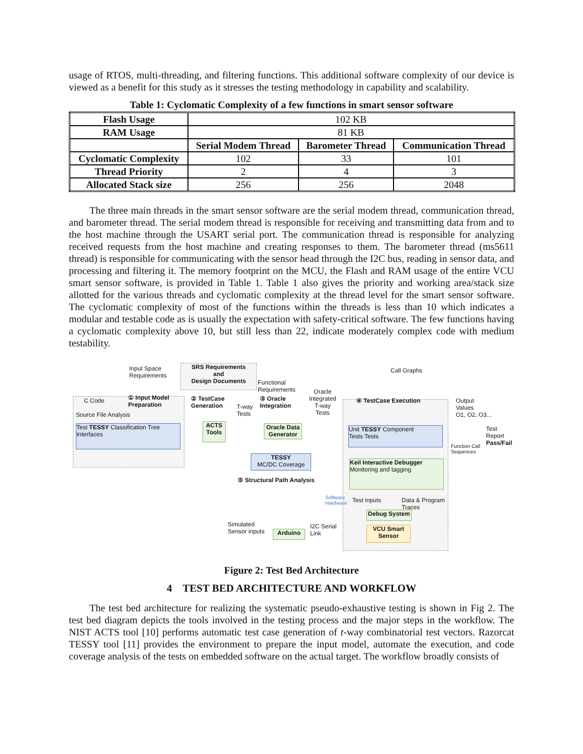usage of RTOS, multi-threading, and filtering functions. This additional software complexity of our device is viewed as a benefit for this study as it stresses the testing methodology in capability and scalability.
Table 1: Cyclomatic Complexity of a few functions in smart sensor software
| Flash Usage | 102 KB | | |
| RAM Usage | 81 KB | | |
| | Serial Modem Thread | Barometer Thread | Communication Thread |
| Cyclomatic Complexity | 102 | 33 | 101 |
| Thread Priority | 2 | 4 | 3 |
| Allocated Stack size | 256 | 256 | 2048 |
The three main threads in the smart sensor software are the serial modem thread, communication thread, and barometer thread. The serial modem thread is responsible for receiving and transmitting data from and to the host machine through the USART serial port. The communication thread is responsible for analyzing received requests from the host machine and creating responses to them. The barometer thread (ms5611 thread) is responsible for communicating with the sensor head through the I2C bus, reading in sensor data, and processing and filtering it. The memory footprint on the MCU, the Flash and RAM usage of the entire VCU smart sensor software, is provided in Table 1. Table 1 also gives the priority and working area/stack size allotted for the various threads and cyclomatic complexity at the thread level for the smart sensor software. The cyclomatic complexity of most of the functions within the threads is less than 10 which indicates a modular and testable code as is usually the expectation with safety-critical software. The few functions having a cyclomatic complexity above 10, but still less than 22, indicate moderately complex code with medium testability.
Input Space
Requirements
SRS Requirements
and
Design Documents
Functional
Requirements
Call Graphs
C Code
① Input Model
Preparation
Source File Analysis
Test TESSY Classification Tree
Interfaces
② TestCase
Generation
T-way
Tests
ACTS
Tools
③ Oracle
Integration
Oracle
Integrated
T-way
Tests
Oracle Data
Generator
④ TestCase Execution
Unit TESSY Component
Tests Tests
Output
Values
O1, O2, O3...
Function Call
Sequences
Test
Report
Pass/Fail
TESSY
MC/DC Coverage
⑤ Structural Path Analysis
Keil Interactive Debugger
Monitoring and tagging
Software
Hardware
Test inputs
Data & Program
Traces
Debug System
Simulated
Sensor inputs
Arduino
I2C Serial
Link
VCU Smart
Sensor
Figure 2: Test Bed Architecture
4 TEST BED ARCHITECTURE AND WORKFLOW
The test bed architecture for realizing the systematic pseudo-exhaustive testing is shown in Fig 2. The test bed diagram depicts the tools involved in the testing process and the major steps in the workflow. The NIST ACTS tool [10] performs automatic test case generation of t-way combinatorial test vectors. Razorcat TESSY tool [11] provides the environment to prepare the input model, automate the execution, and code coverage analysis of the tests on embedded software on the actual target. The workflow broadly consists of